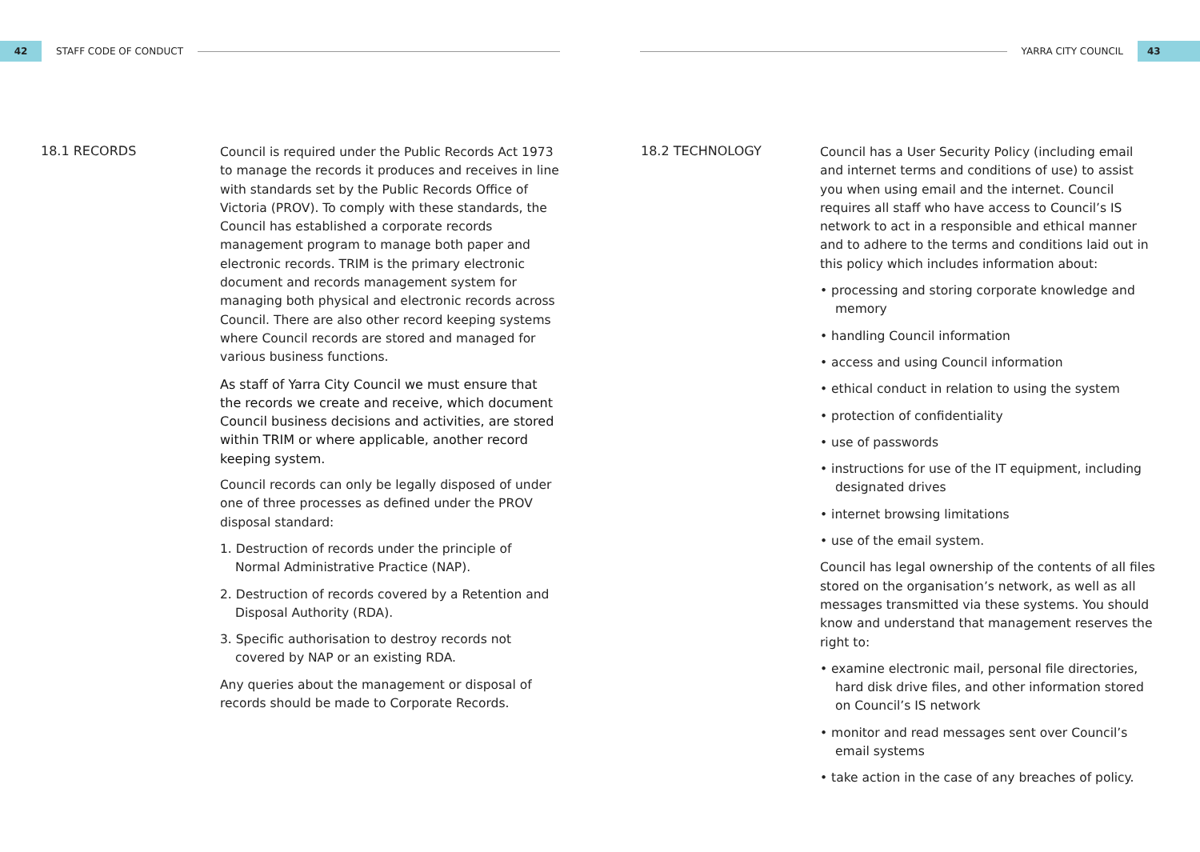42
STAFF CODE OF CONDUCT
18.1 RECORDS
Council is required under the Public Records Act 1973 to manage the records it produces and receives in line with standards set by the Public Records Office of Victoria (PROV). To comply with these standards, the Council has established a corporate records management program to manage both paper and electronic records. TRIM is the primary electronic document and records management system for managing both physical and electronic records across Council. There are also other record keeping systems where Council records are stored and managed for various business functions.
As staff of Yarra City Council we must ensure that the records we create and receive, which document Council business decisions and activities, are stored within TRIM or where applicable, another record keeping system.
Council records can only be legally disposed of under one of three processes as defined under the PROV disposal standard:
1. Destruction of records under the principle of Normal Administrative Practice (NAP).
2. Destruction of records covered by a Retention and Disposal Authority (RDA).
3. Specific authorisation to destroy records not covered by NAP or an existing RDA.
Any queries about the management or disposal of records should be made to Corporate Records.
YARRA CITY COUNCIL
43
18.2 TECHNOLOGY
Council has a User Security Policy (including email and internet terms and conditions of use) to assist you when using email and the internet. Council requires all staff who have access to Council’s IS network to act in a responsible and ethical manner and to adhere to the terms and conditions laid out in this policy which includes information about:
• processing and storing corporate knowledge and memory
• handling Council information
• access and using Council information
• ethical conduct in relation to using the system
• protection of confidentiality
• use of passwords
• instructions for use of the IT equipment, including designated drives
• internet browsing limitations
• use of the email system.
Council has legal ownership of the contents of all files stored on the organisation’s network, as well as all messages transmitted via these systems. You should know and understand that management reserves the right to:
• examine electronic mail, personal file directories, hard disk drive files, and other information stored on Council’s IS network
• monitor and read messages sent over Council’s email systems
• take action in the case of any breaches of policy.